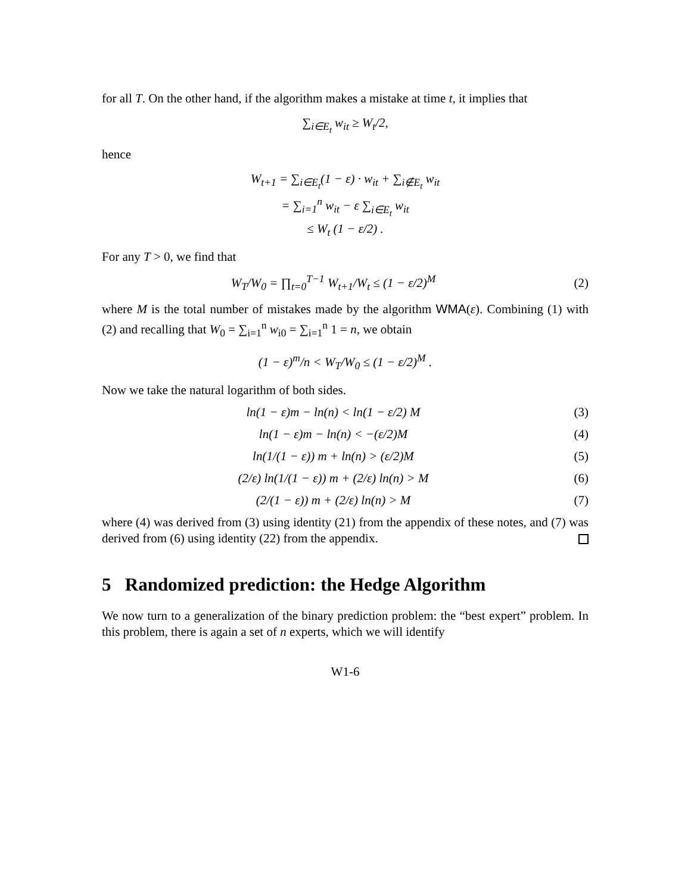for all T. On the other hand, if the algorithm makes a mistake at time t, it implies that
∑<sub>i∈E<sub>t</sub></sub> w<sub>it</sub> ≥ W<sub>t</sub>/2,
hence
W<sub>t+1</sub> = ∑<sub>i∈E<sub>t</sub></sub>(1 − ε) · w<sub>it</sub> + ∑<sub>i∉E<sub>t</sub></sub> w<sub>it</sub>
= ∑<sub>i=1</sub><sup>n</sup> w<sub>it</sub> − ε ∑<sub>i∈E<sub>t</sub></sub> w<sub>it</sub>
≤ W<sub>t</sub> (1 − ε/2) .
For any T > 0, we find that
W<sub>T</sub>/W<sub>0</sub> = ∏<sub>t=0</sub><sup>T−1</sup> W<sub>t+1</sub>/W<sub>t</sub> ≤ (1 − ε/2)<sup>M</sup> (2)
where M is the total number of mistakes made by the algorithm WMA(ε). Combining (1) with (2) and recalling that W<sub>0</sub> = ∑<sub>i=1</sub><sup>n</sup> w<sub>i0</sub> = ∑<sub>i=1</sub><sup>n</sup> 1 = n, we obtain
(1 − ε)<sup>m</sup>/n < W<sub>T</sub>/W<sub>0</sub> ≤ (1 − ε/2)<sup>M</sup> .
Now we take the natural logarithm of both sides.
ln(1 − ε)m − ln(n) < ln(1 − ε/2) M (3)
ln(1 − ε)m − ln(n) < −(ε/2)M (4)
ln(1/(1 − ε)) m + ln(n) > (ε/2)M (5)
(2/ε) ln(1/(1 − ε)) m + (2/ε) ln(n) > M (6)
(2/(1 − ε)) m + (2/ε) ln(n) > M (7)
where (4) was derived from (3) using identity (21) from the appendix of these notes, and (7) was derived from (6) using identity (22) from the appendix.
5 Randomized prediction: the Hedge Algorithm
We now turn to a generalization of the binary prediction problem: the “best expert” problem. In this problem, there is again a set of n experts, which we will identify
W1-6